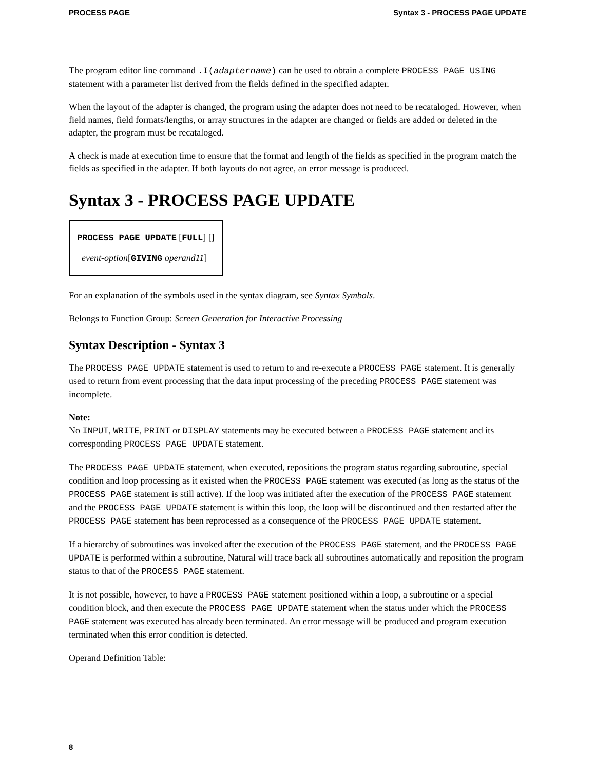PROCESS PAGE Syntax 3 - PROCESS PAGE UPDATE
The program editor line command .I(adaptername) can be used to obtain a complete PROCESS PAGE USING statement with a parameter list derived from the fields defined in the specified adapter.
When the layout of the adapter is changed, the program using the adapter does not need to be recataloged. However, when field names, field formats/lengths, or array structures in the adapter are changed or fields are added or deleted in the adapter, the program must be recataloged.
A check is made at execution time to ensure that the format and length of the fields as specified in the program match the fields as specified in the adapter. If both layouts do not agree, an error message is produced.
Syntax 3 - PROCESS PAGE UPDATE
PROCESS PAGE UPDATE [FULL] []
event-option[GIVING operand11]
For an explanation of the symbols used in the syntax diagram, see Syntax Symbols.
Belongs to Function Group: Screen Generation for Interactive Processing
Syntax Description - Syntax 3
The PROCESS PAGE UPDATE statement is used to return to and re-execute a PROCESS PAGE statement. It is generally used to return from event processing that the data input processing of the preceding PROCESS PAGE statement was incomplete.
Note:
No INPUT, WRITE, PRINT or DISPLAY statements may be executed between a PROCESS PAGE statement and its corresponding PROCESS PAGE UPDATE statement.
The PROCESS PAGE UPDATE statement, when executed, repositions the program status regarding subroutine, special condition and loop processing as it existed when the PROCESS PAGE statement was executed (as long as the status of the PROCESS PAGE statement is still active). If the loop was initiated after the execution of the PROCESS PAGE statement and the PROCESS PAGE UPDATE statement is within this loop, the loop will be discontinued and then restarted after the PROCESS PAGE statement has been reprocessed as a consequence of the PROCESS PAGE UPDATE statement.
If a hierarchy of subroutines was invoked after the execution of the PROCESS PAGE statement, and the PROCESS PAGE UPDATE is performed within a subroutine, Natural will trace back all subroutines automatically and reposition the program status to that of the PROCESS PAGE statement.
It is not possible, however, to have a PROCESS PAGE statement positioned within a loop, a subroutine or a special condition block, and then execute the PROCESS PAGE UPDATE statement when the status under which the PROCESS PAGE statement was executed has already been terminated. An error message will be produced and program execution terminated when this error condition is detected.
Operand Definition Table:
8